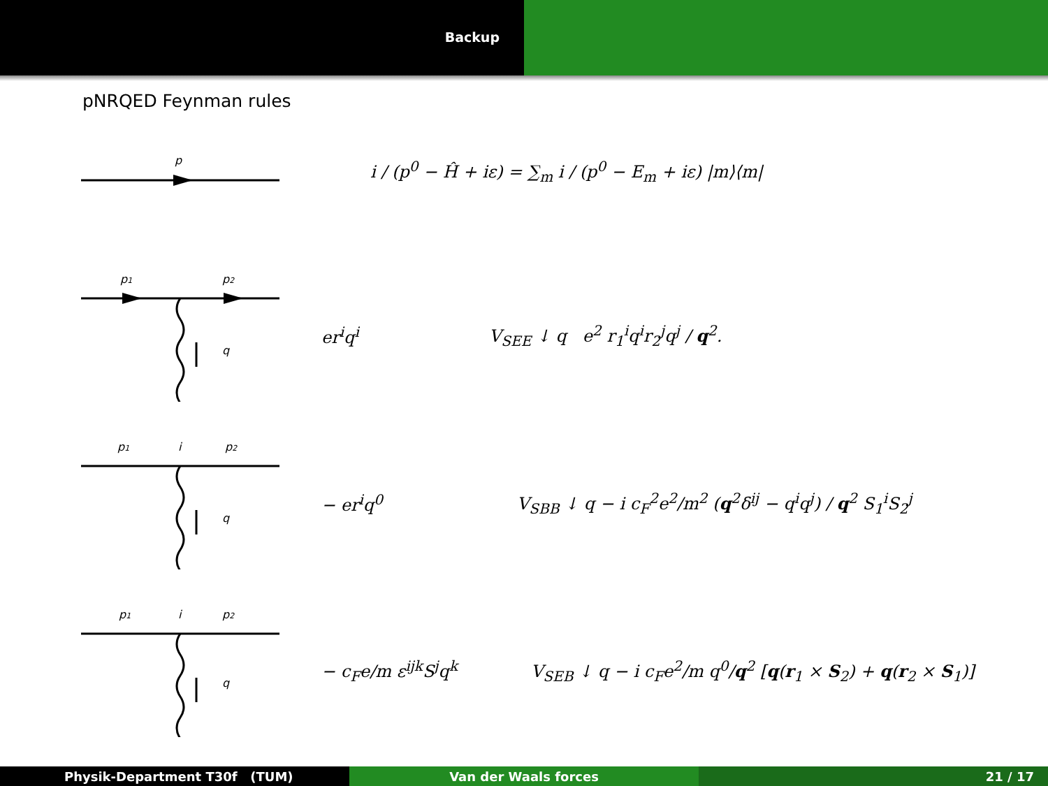Backup
pNRQED Feynman rules
p
i / (p<sup>0</sup> − Ĥ + iε) = ∑<sub>m</sub> i / (p<sup>0</sup> − E<sub>m</sub> + iε) |m⟩⟨m|
p1
p2
q
er<sup>i</sup>q<sup>i</sup> V<sub>SEE</sub> ↓ q e<sup>2</sup> r<sub>1</sub><sup>i</sup>q<sup>i</sup>r<sub>2</sub><sup>j</sup>q<sup>j</sup> / q<sup>2</sup>.
p1
i
p2
q
− er<sup>i</sup>q<sup>0</sup> V<sub>SBB</sub> ↓ q − i c<sub>F</sub><sup>2</sup>e<sup>2</sup>/m<sup>2</sup> (q<sup>2</sup>δ<sup>ij</sup> − q<sup>i</sup>q<sup>j</sup>) / q<sup>2</sup> S<sub>1</sub><sup>i</sup>S<sub>2</sub><sup>j</sup>
p1
i
p2
q
− c<sub>F</sub>e/m ε<sup>ijk</sup>S<sup>j</sup>q<sup>k</sup> V<sub>SEB</sub> ↓ q − i c<sub>F</sub>e<sup>2</sup>/m q<sup>0</sup>/q<sup>2</sup> [q(r<sub>1</sub> × S<sub>2</sub>) + q(r<sub>2</sub> × S<sub>1</sub>)]
Physik-Department T30f (TUM) Van der Waals forces 21 / 17